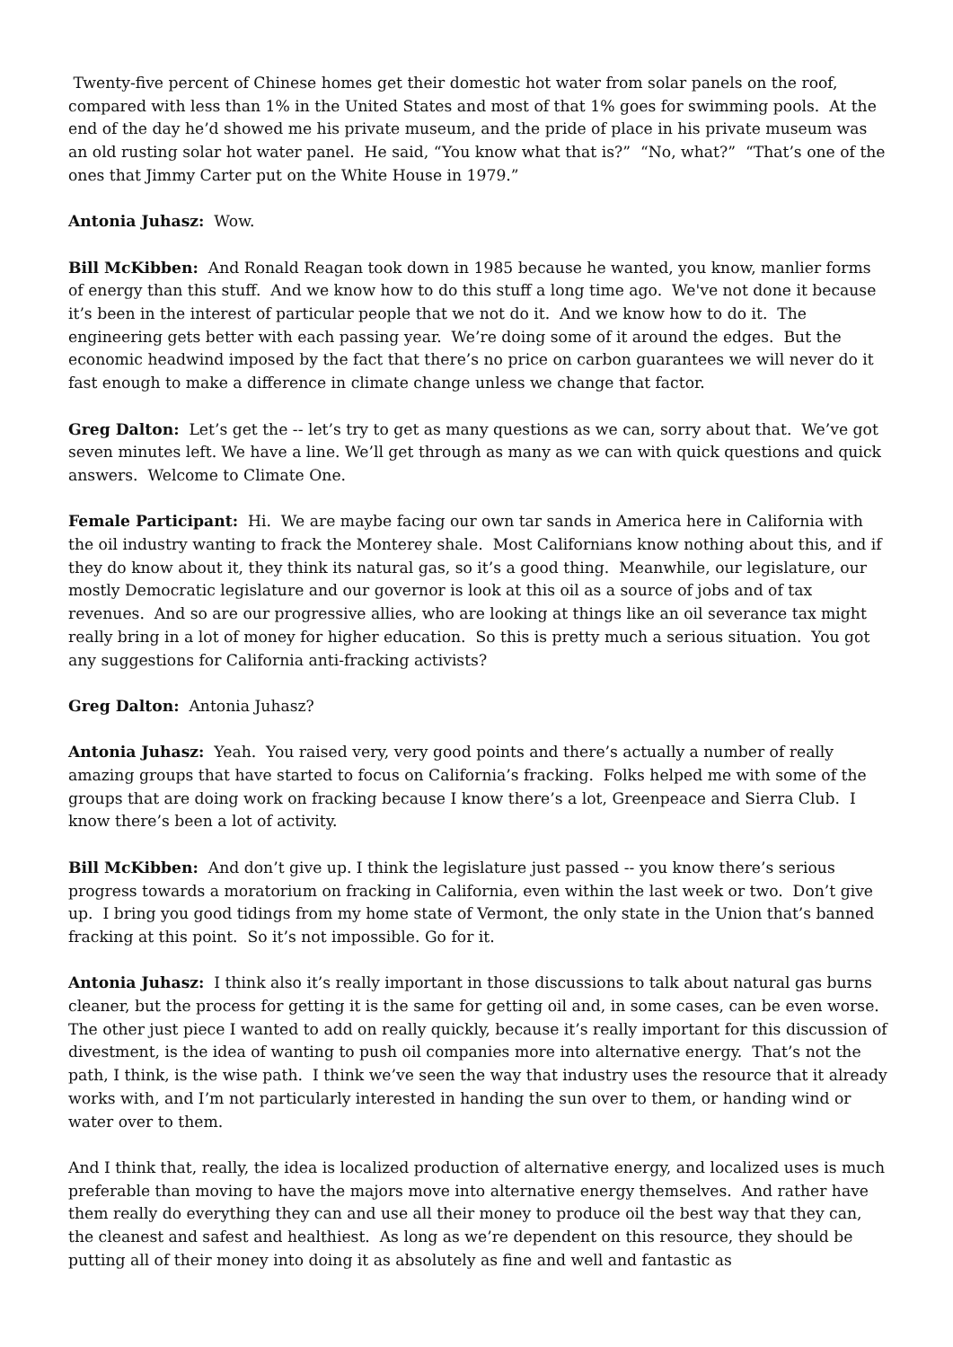Twenty-five percent of Chinese homes get their domestic hot water from solar panels on the roof, compared with less than 1% in the United States and most of that 1% goes for swimming pools. At the end of the day he’d showed me his private museum, and the pride of place in his private museum was an old rusting solar hot water panel. He said, “You know what that is?” “No, what?” “That’s one of the ones that Jimmy Carter put on the White House in 1979.”
Antonia Juhasz: Wow.
Bill McKibben: And Ronald Reagan took down in 1985 because he wanted, you know, manlier forms of energy than this stuff. And we know how to do this stuff a long time ago. We've not done it because it’s been in the interest of particular people that we not do it. And we know how to do it. The engineering gets better with each passing year. We’re doing some of it around the edges. But the economic headwind imposed by the fact that there’s no price on carbon guarantees we will never do it fast enough to make a difference in climate change unless we change that factor.
Greg Dalton: Let’s get the -- let’s try to get as many questions as we can, sorry about that. We’ve got seven minutes left. We have a line. We’ll get through as many as we can with quick questions and quick answers. Welcome to Climate One.
Female Participant: Hi. We are maybe facing our own tar sands in America here in California with the oil industry wanting to frack the Monterey shale. Most Californians know nothing about this, and if they do know about it, they think its natural gas, so it’s a good thing. Meanwhile, our legislature, our mostly Democratic legislature and our governor is look at this oil as a source of jobs and of tax revenues. And so are our progressive allies, who are looking at things like an oil severance tax might really bring in a lot of money for higher education. So this is pretty much a serious situation. You got any suggestions for California anti-fracking activists?
Greg Dalton: Antonia Juhasz?
Antonia Juhasz: Yeah. You raised very, very good points and there’s actually a number of really amazing groups that have started to focus on California’s fracking. Folks helped me with some of the groups that are doing work on fracking because I know there’s a lot, Greenpeace and Sierra Club. I know there’s been a lot of activity.
Bill McKibben: And don’t give up. I think the legislature just passed -- you know there’s serious progress towards a moratorium on fracking in California, even within the last week or two. Don’t give up. I bring you good tidings from my home state of Vermont, the only state in the Union that’s banned fracking at this point. So it’s not impossible. Go for it.
Antonia Juhasz: I think also it’s really important in those discussions to talk about natural gas burns cleaner, but the process for getting it is the same for getting oil and, in some cases, can be even worse. The other just piece I wanted to add on really quickly, because it’s really important for this discussion of divestment, is the idea of wanting to push oil companies more into alternative energy. That’s not the path, I think, is the wise path. I think we’ve seen the way that industry uses the resource that it already works with, and I’m not particularly interested in handing the sun over to them, or handing wind or water over to them.
And I think that, really, the idea is localized production of alternative energy, and localized uses is much preferable than moving to have the majors move into alternative energy themselves. And rather have them really do everything they can and use all their money to produce oil the best way that they can, the cleanest and safest and healthiest. As long as we’re dependent on this resource, they should be putting all of their money into doing it as absolutely as fine and well and fantastic as